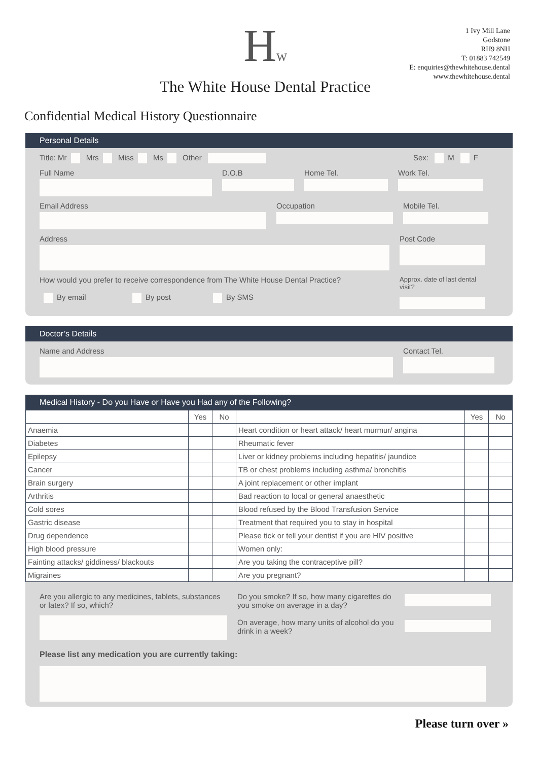HW
The White House Dental Practice
1 Ivy Mill Lane
Godstone
RH9 8NH
T: 01883 742549
E: enquiries@thewhitehouse.dental
www.thewhitehouse.dental
Confidential Medical History Questionnaire
Personal Details
Title: Mr Mrs Miss Ms Other Sex: M F
Full Name D.O.B Home Tel. Work Tel.
Email Address Occupation Mobile Tel.
Address Post Code
How would you prefer to receive correspondence from The White House Dental Practice?
By email By post By SMS
Approx. date of last dental visit?
Doctor’s Details
Name and Address Contact Tel.
Medical History - Do you Have or Have you Had any of the Following?
| | Yes | No | | Yes | No |
| --- | --- | --- | --- | --- | --- |
| Anaemia | | | Heart condition or heart attack/ heart murmur/ angina | | |
| Diabetes | | | Rheumatic fever | | |
| Epilepsy | | | Liver or kidney problems including hepatitis/ jaundice | | |
| Cancer | | | TB or chest problems including asthma/ bronchitis | | |
| Brain surgery | | | A joint replacement or other implant | | |
| Arthritis | | | Bad reaction to local or general anaesthetic | | |
| Cold sores | | | Blood refused by the Blood Transfusion Service | | |
| Gastric disease | | | Treatment that required you to stay in hospital | | |
| Drug dependence | | | Please tick or tell your dentist if you are HIV positive | | |
| High blood pressure | | | Women only: | | |
| Fainting attacks/ giddiness/ blackouts | | | Are you taking the contraceptive pill? | | |
| Migraines | | | Are you pregnant? | | |
Are you allergic to any medicines, tablets, substances or latex? If so, which?
Do you smoke? If so, how many cigarettes do you smoke on average in a day?
On average, how many units of alcohol do you drink in a week?
Please list any medication you are currently taking:
Please turn over »